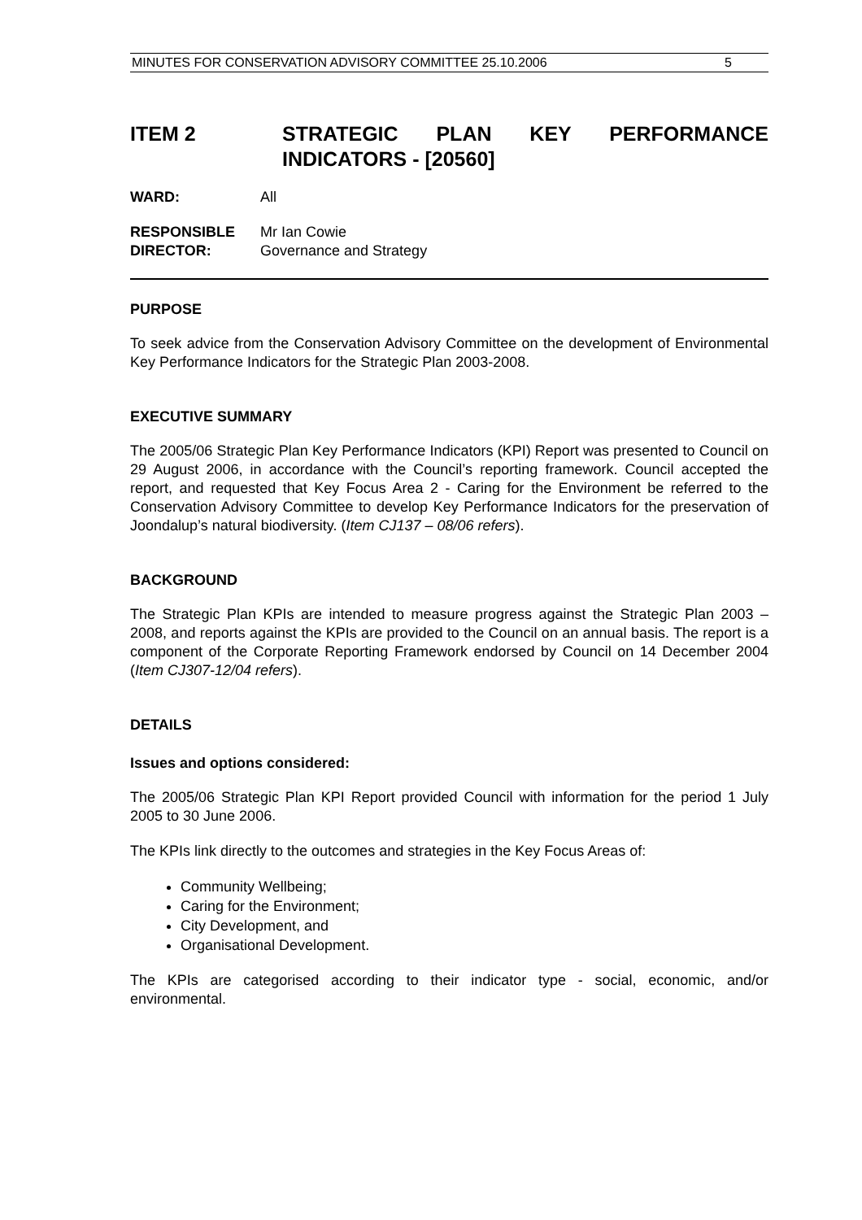MINUTES FOR CONSERVATION ADVISORY COMMITTEE 25.10.2006 5
ITEM 2 STRATEGIC PLAN KEY PERFORMANCE INDICATORS - [20560]
WARD: All
RESPONSIBLE
DIRECTOR: Mr Ian Cowie
Governance and Strategy
PURPOSE
To seek advice from the Conservation Advisory Committee on the development of Environmental Key Performance Indicators for the Strategic Plan 2003-2008.
EXECUTIVE SUMMARY
The 2005/06 Strategic Plan Key Performance Indicators (KPI) Report was presented to Council on 29 August 2006, in accordance with the Council’s reporting framework. Council accepted the report, and requested that Key Focus Area 2 - Caring for the Environment be referred to the Conservation Advisory Committee to develop Key Performance Indicators for the preservation of Joondalup’s natural biodiversity. (Item CJ137 – 08/06 refers).
BACKGROUND
The Strategic Plan KPIs are intended to measure progress against the Strategic Plan 2003 – 2008, and reports against the KPIs are provided to the Council on an annual basis. The report is a component of the Corporate Reporting Framework endorsed by Council on 14 December 2004 (Item CJ307-12/04 refers).
DETAILS
Issues and options considered:
The 2005/06 Strategic Plan KPI Report provided Council with information for the period 1 July 2005 to 30 June 2006.
The KPIs link directly to the outcomes and strategies in the Key Focus Areas of:
Community Wellbeing;
Caring for the Environment;
City Development, and
Organisational Development.
The KPIs are categorised according to their indicator type - social, economic, and/or environmental.